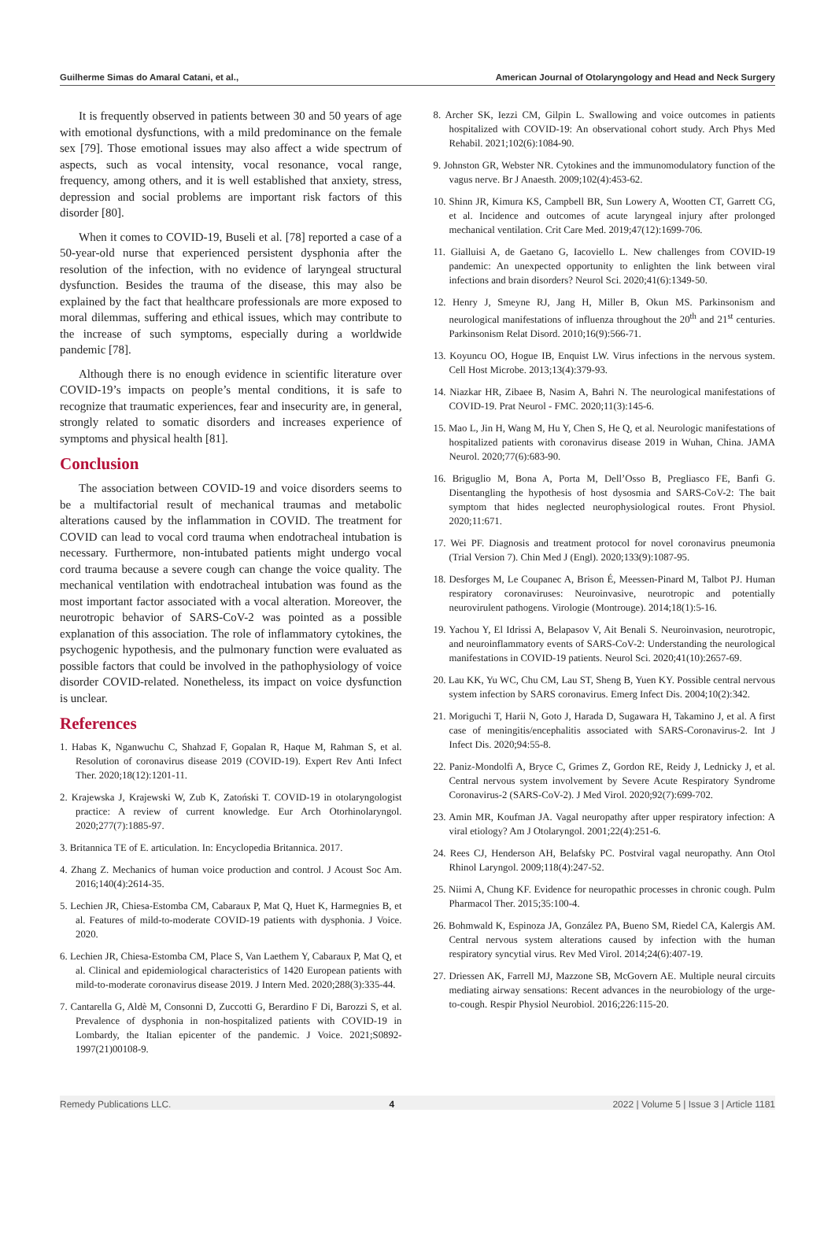Guilherme Simas do Amaral Catani, et al., American Journal of Otolaryngology and Head and Neck Surgery
It is frequently observed in patients between 30 and 50 years of age with emotional dysfunctions, with a mild predominance on the female sex [79]. Those emotional issues may also affect a wide spectrum of aspects, such as vocal intensity, vocal resonance, vocal range, frequency, among others, and it is well established that anxiety, stress, depression and social problems are important risk factors of this disorder [80].
When it comes to COVID-19, Buseli et al. [78] reported a case of a 50-year-old nurse that experienced persistent dysphonia after the resolution of the infection, with no evidence of laryngeal structural dysfunction. Besides the trauma of the disease, this may also be explained by the fact that healthcare professionals are more exposed to moral dilemmas, suffering and ethical issues, which may contribute to the increase of such symptoms, especially during a worldwide pandemic [78].
Although there is no enough evidence in scientific literature over COVID-19’s impacts on people’s mental conditions, it is safe to recognize that traumatic experiences, fear and insecurity are, in general, strongly related to somatic disorders and increases experience of symptoms and physical health [81].
Conclusion
The association between COVID-19 and voice disorders seems to be a multifactorial result of mechanical traumas and metabolic alterations caused by the inflammation in COVID. The treatment for COVID can lead to vocal cord trauma when endotracheal intubation is necessary. Furthermore, non-intubated patients might undergo vocal cord trauma because a severe cough can change the voice quality. The mechanical ventilation with endotracheal intubation was found as the most important factor associated with a vocal alteration. Moreover, the neurotropic behavior of SARS-CoV-2 was pointed as a possible explanation of this association. The role of inflammatory cytokines, the psychogenic hypothesis, and the pulmonary function were evaluated as possible factors that could be involved in the pathophysiology of voice disorder COVID-related. Nonetheless, its impact on voice dysfunction is unclear.
References
1. Habas K, Nganwuchu C, Shahzad F, Gopalan R, Haque M, Rahman S, et al. Resolution of coronavirus disease 2019 (COVID-19). Expert Rev Anti Infect Ther. 2020;18(12):1201-11.
2. Krajewska J, Krajewski W, Zub K, Zatoński T. COVID-19 in otolaryngologist practice: A review of current knowledge. Eur Arch Otorhinolaryngol. 2020;277(7):1885-97.
3. Britannica TE of E. articulation. In: Encyclopedia Britannica. 2017.
4. Zhang Z. Mechanics of human voice production and control. J Acoust Soc Am. 2016;140(4):2614-35.
5. Lechien JR, Chiesa-Estomba CM, Cabaraux P, Mat Q, Huet K, Harmegnies B, et al. Features of mild-to-moderate COVID-19 patients with dysphonia. J Voice. 2020.
6. Lechien JR, Chiesa-Estomba CM, Place S, Van Laethem Y, Cabaraux P, Mat Q, et al. Clinical and epidemiological characteristics of 1420 European patients with mild-to-moderate coronavirus disease 2019. J Intern Med. 2020;288(3):335-44.
7. Cantarella G, Aldè M, Consonni D, Zuccotti G, Berardino F Di, Barozzi S, et al. Prevalence of dysphonia in non-hospitalized patients with COVID-19 in Lombardy, the Italian epicenter of the pandemic. J Voice. 2021;S0892-1997(21)00108-9.
8. Archer SK, Iezzi CM, Gilpin L. Swallowing and voice outcomes in patients hospitalized with COVID-19: An observational cohort study. Arch Phys Med Rehabil. 2021;102(6):1084-90.
9. Johnston GR, Webster NR. Cytokines and the immunomodulatory function of the vagus nerve. Br J Anaesth. 2009;102(4):453-62.
10. Shinn JR, Kimura KS, Campbell BR, Sun Lowery A, Wootten CT, Garrett CG, et al. Incidence and outcomes of acute laryngeal injury after prolonged mechanical ventilation. Crit Care Med. 2019;47(12):1699-706.
11. Gialluisi A, de Gaetano G, Iacoviello L. New challenges from COVID-19 pandemic: An unexpected opportunity to enlighten the link between viral infections and brain disorders? Neurol Sci. 2020;41(6):1349-50.
12. Henry J, Smeyne RJ, Jang H, Miller B, Okun MS. Parkinsonism and neurological manifestations of influenza throughout the 20<sup>th</sup> and 21<sup>st</sup> centuries. Parkinsonism Relat Disord. 2010;16(9):566-71.
13. Koyuncu OO, Hogue IB, Enquist LW. Virus infections in the nervous system. Cell Host Microbe. 2013;13(4):379-93.
14. Niazkar HR, Zibaee B, Nasim A, Bahri N. The neurological manifestations of COVID-19. Prat Neurol - FMC. 2020;11(3):145-6.
15. Mao L, Jin H, Wang M, Hu Y, Chen S, He Q, et al. Neurologic manifestations of hospitalized patients with coronavirus disease 2019 in Wuhan, China. JAMA Neurol. 2020;77(6):683-90.
16. Briguglio M, Bona A, Porta M, Dell’Osso B, Pregliasco FE, Banfi G. Disentangling the hypothesis of host dysosmia and SARS-CoV-2: The bait symptom that hides neglected neurophysiological routes. Front Physiol. 2020;11:671.
17. Wei PF. Diagnosis and treatment protocol for novel coronavirus pneumonia (Trial Version 7). Chin Med J (Engl). 2020;133(9):1087-95.
18. Desforges M, Le Coupanec A, Brison É, Meessen-Pinard M, Talbot PJ. Human respiratory coronaviruses: Neuroinvasive, neurotropic and potentially neurovirulent pathogens. Virologie (Montrouge). 2014;18(1):5-16.
19. Yachou Y, El Idrissi A, Belapasov V, Ait Benali S. Neuroinvasion, neurotropic, and neuroinflammatory events of SARS-CoV-2: Understanding the neurological manifestations in COVID-19 patients. Neurol Sci. 2020;41(10):2657-69.
20. Lau KK, Yu WC, Chu CM, Lau ST, Sheng B, Yuen KY. Possible central nervous system infection by SARS coronavirus. Emerg Infect Dis. 2004;10(2):342.
21. Moriguchi T, Harii N, Goto J, Harada D, Sugawara H, Takamino J, et al. A first case of meningitis/encephalitis associated with SARS-Coronavirus-2. Int J Infect Dis. 2020;94:55-8.
22. Paniz-Mondolfi A, Bryce C, Grimes Z, Gordon RE, Reidy J, Lednicky J, et al. Central nervous system involvement by Severe Acute Respiratory Syndrome Coronavirus-2 (SARS-CoV-2). J Med Virol. 2020;92(7):699-702.
23. Amin MR, Koufman JA. Vagal neuropathy after upper respiratory infection: A viral etiology? Am J Otolaryngol. 2001;22(4):251-6.
24. Rees CJ, Henderson AH, Belafsky PC. Postviral vagal neuropathy. Ann Otol Rhinol Laryngol. 2009;118(4):247-52.
25. Niimi A, Chung KF. Evidence for neuropathic processes in chronic cough. Pulm Pharmacol Ther. 2015;35:100-4.
26. Bohmwald K, Espinoza JA, González PA, Bueno SM, Riedel CA, Kalergis AM. Central nervous system alterations caused by infection with the human respiratory syncytial virus. Rev Med Virol. 2014;24(6):407-19.
27. Driessen AK, Farrell MJ, Mazzone SB, McGovern AE. Multiple neural circuits mediating airway sensations: Recent advances in the neurobiology of the urge-to-cough. Respir Physiol Neurobiol. 2016;226:115-20.
Remedy Publications LLC. 4 2022 | Volume 5 | Issue 3 | Article 1181